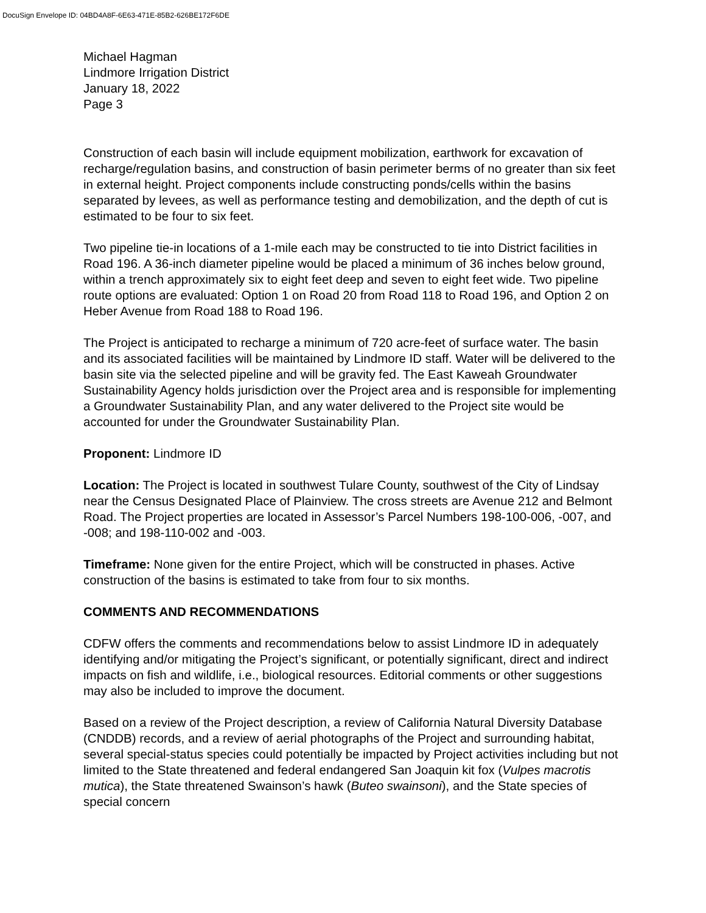DocuSign Envelope ID: 04BD4A8F-6E63-471E-85B2-626BE172F6DE
Michael Hagman
Lindmore Irrigation District
January 18, 2022
Page 3
Construction of each basin will include equipment mobilization, earthwork for excavation of recharge/regulation basins, and construction of basin perimeter berms of no greater than six feet in external height. Project components include constructing ponds/cells within the basins separated by levees, as well as performance testing and demobilization, and the depth of cut is estimated to be four to six feet.
Two pipeline tie-in locations of a 1-mile each may be constructed to tie into District facilities in Road 196. A 36-inch diameter pipeline would be placed a minimum of 36 inches below ground, within a trench approximately six to eight feet deep and seven to eight feet wide. Two pipeline route options are evaluated: Option 1 on Road 20 from Road 118 to Road 196, and Option 2 on Heber Avenue from Road 188 to Road 196.
The Project is anticipated to recharge a minimum of 720 acre-feet of surface water. The basin and its associated facilities will be maintained by Lindmore ID staff. Water will be delivered to the basin site via the selected pipeline and will be gravity fed. The East Kaweah Groundwater Sustainability Agency holds jurisdiction over the Project area and is responsible for implementing a Groundwater Sustainability Plan, and any water delivered to the Project site would be accounted for under the Groundwater Sustainability Plan.
Proponent: Lindmore ID
Location: The Project is located in southwest Tulare County, southwest of the City of Lindsay near the Census Designated Place of Plainview. The cross streets are Avenue 212 and Belmont Road. The Project properties are located in Assessor’s Parcel Numbers 198-100-006, -007, and -008; and 198-110-002 and -003.
Timeframe: None given for the entire Project, which will be constructed in phases. Active construction of the basins is estimated to take from four to six months.
COMMENTS AND RECOMMENDATIONS
CDFW offers the comments and recommendations below to assist Lindmore ID in adequately identifying and/or mitigating the Project’s significant, or potentially significant, direct and indirect impacts on fish and wildlife, i.e., biological resources. Editorial comments or other suggestions may also be included to improve the document.
Based on a review of the Project description, a review of California Natural Diversity Database (CNDDB) records, and a review of aerial photographs of the Project and surrounding habitat, several special-status species could potentially be impacted by Project activities including but not limited to the State threatened and federal endangered San Joaquin kit fox (Vulpes macrotis mutica), the State threatened Swainson’s hawk (Buteo swainsoni), and the State species of special concern